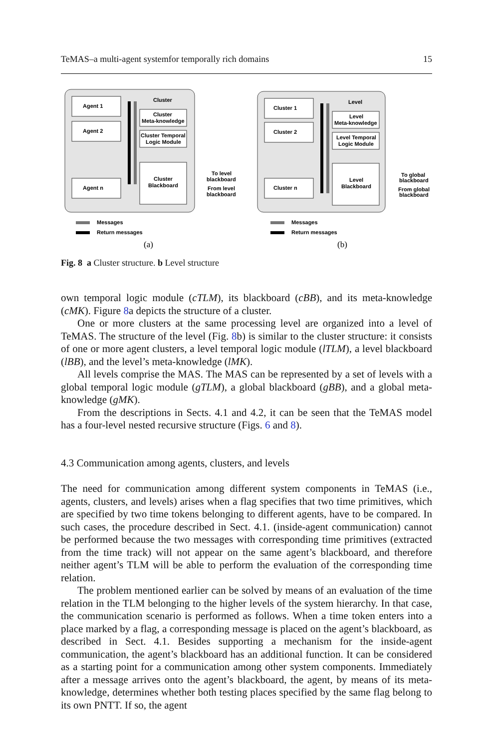TeMAS–a multi-agent systemfor temporally rich domains 15
Agent 1
Agent 2
Agent n
Cluster
Cluster
Meta-knowledge
Cluster Temporal
Logic Module
Cluster
Blackboard
To level
blackboard
From level
blackboard
Messages
Return messages
(a)
Cluster 1
Cluster 2
Cluster n
Level
Level
Meta-knowledge
Level Temporal
Logic Module
Level
Blackboard
To global
blackboard
From global
blackboard
Messages
Return messages
(b)
Fig. 8 a Cluster structure. b Level structure
own temporal logic module (cTLM), its blackboard (cBB), and its meta-knowledge (cMK). Figure 8a depicts the structure of a cluster.
One or more clusters at the same processing level are organized into a level of TeMAS. The structure of the level (Fig. 8b) is similar to the cluster structure: it consists of one or more agent clusters, a level temporal logic module (lTLM), a level blackboard (lBB), and the level’s meta-knowledge (lMK).
All levels comprise the MAS. The MAS can be represented by a set of levels with a global temporal logic module (gTLM), a global blackboard (gBB), and a global meta-knowledge (gMK).
From the descriptions in Sects. 4.1 and 4.2, it can be seen that the TeMAS model has a four-level nested recursive structure (Figs. 6 and 8).
4.3 Communication among agents, clusters, and levels
The need for communication among different system components in TeMAS (i.e., agents, clusters, and levels) arises when a flag specifies that two time primitives, which are specified by two time tokens belonging to different agents, have to be compared. In such cases, the procedure described in Sect. 4.1. (inside-agent communication) cannot be performed because the two messages with corresponding time primitives (extracted from the time track) will not appear on the same agent’s blackboard, and therefore neither agent’s TLM will be able to perform the evaluation of the corresponding time relation.
The problem mentioned earlier can be solved by means of an evaluation of the time relation in the TLM belonging to the higher levels of the system hierarchy. In that case, the communication scenario is performed as follows. When a time token enters into a place marked by a flag, a corresponding message is placed on the agent’s blackboard, as described in Sect. 4.1. Besides supporting a mechanism for the inside-agent communication, the agent’s blackboard has an additional function. It can be considered as a starting point for a communication among other system components. Immediately after a message arrives onto the agent’s blackboard, the agent, by means of its meta-knowledge, determines whether both testing places specified by the same flag belong to its own PNTT. If so, the agent